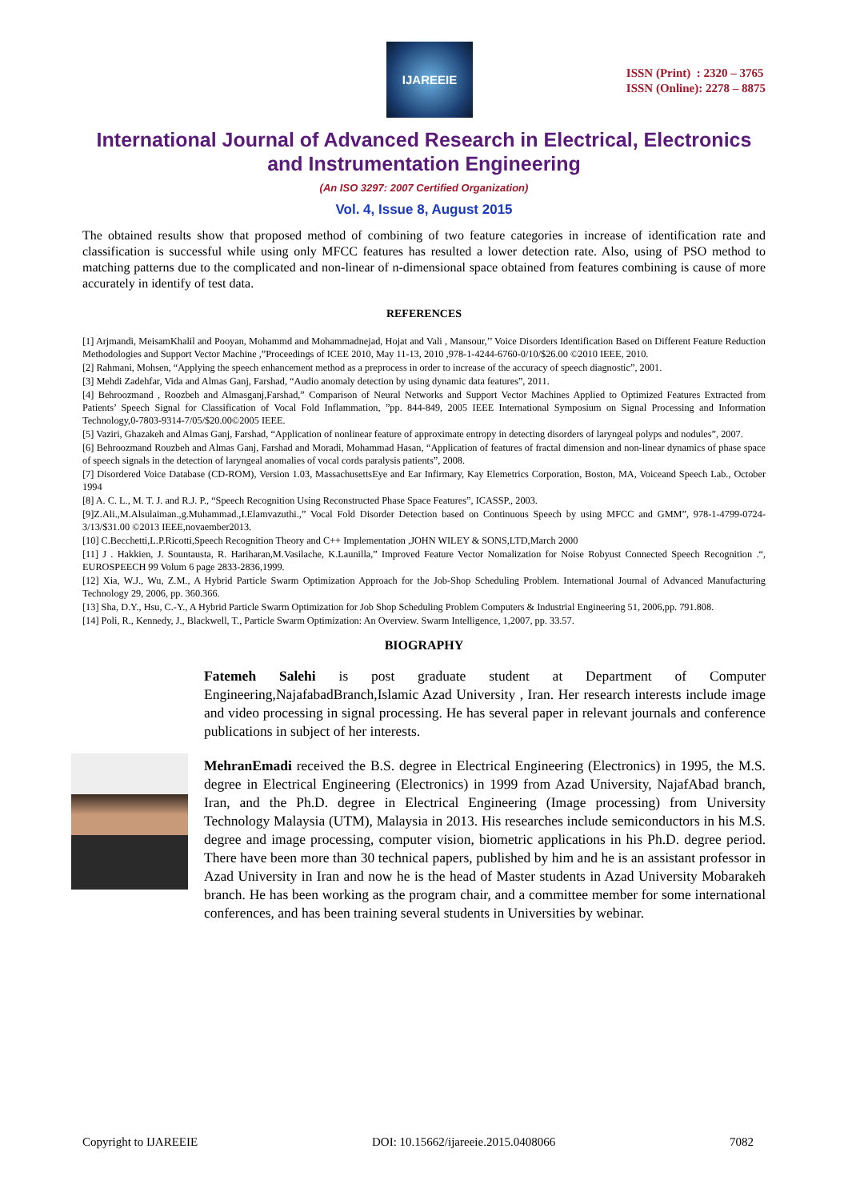IJAREEIE
ISSN (Print) : 2320 – 3765
ISSN (Online): 2278 – 8875
International Journal of Advanced Research in Electrical, Electronics and Instrumentation Engineering
(An ISO 3297: 2007 Certified Organization)
Vol. 4, Issue 8, August 2015
The obtained results show that proposed method of combining of two feature categories in increase of identification rate and classification is successful while using only MFCC features has resulted a lower detection rate. Also, using of PSO method to matching patterns due to the complicated and non-linear of n-dimensional space obtained from features combining is cause of more accurately in identify of test data.
REFERENCES
[1] Arjmandi, MeisamKhalil and Pooyan, Mohammd and Mohammadnejad, Hojat and Vali , Mansour,’’ Voice Disorders Identification Based on Different Feature Reduction Methodologies and Support Vector Machine ,”Proceedings of ICEE 2010, May 11-13, 2010 ,978-1-4244-6760-0/10/$26.00 ©2010 IEEE, 2010.
[2] Rahmani, Mohsen, “Applying the speech enhancement method as a preprocess in order to increase of the accuracy of speech diagnostic”, 2001.
[3] Mehdi Zadehfar, Vida and Almas Ganj, Farshad, “Audio anomaly detection by using dynamic data features”, 2011.
[4] Behroozmand , Roozbeh and Almasganj,Farshad,” Comparison of Neural Networks and Support Vector Machines Applied to Optimized Features Extracted from Patients’ Speech Signal for Classification of Vocal Fold Inflammation, ”pp. 844-849, 2005 IEEE International Symposium on Signal Processing and Information Technology,0-7803-9314-7/05/$20.00©2005 IEEE.
[5] Vaziri, Ghazakeh and Almas Ganj, Farshad, “Application of nonlinear feature of approximate entropy in detecting disorders of laryngeal polyps and nodules”, 2007.
[6] Behroozmand Rouzbeh and Almas Ganj, Farshad and Moradi, Mohammad Hasan, “Application of features of fractal dimension and non-linear dynamics of phase space of speech signals in the detection of laryngeal anomalies of vocal cords paralysis patients”, 2008.
[7] Disordered Voice Database (CD-ROM), Version 1.03, MassachusettsEye and Ear Infirmary, Kay Elemetrics Corporation, Boston, MA, Voiceand Speech Lab., October 1994
[8] A. C. L., M. T. J. and R.J. P., “Speech Recognition Using Reconstructed Phase Space Features”, ICASSP., 2003.
[9]Z.Ali.,M.Alsulaiman.,g.Muhammad.,I.Elamvazuthi.,” Vocal Fold Disorder Detection based on Continuous Speech by using MFCC and GMM”, 978-1-4799-0724-3/13/$31.00 ©2013 IEEE,novaember2013.
[10] C.Becchetti,L.P.Ricotti,Speech Recognition Theory and C++ Implementation ,JOHN WILEY & SONS,LTD,March 2000
[11] J . Hakkien, J. Sountausta, R. Hariharan,M.Vasilache, K.Launilla,” Improved Feature Vector Nomalization for Noise Robyust Connected Speech Recognition .“, EUROSPEECH 99 Volum 6 page 2833-2836,1999.
[12] Xia, W.J., Wu, Z.M., A Hybrid Particle Swarm Optimization Approach for the Job-Shop Scheduling Problem. International Journal of Advanced Manufacturing Technology 29, 2006, pp. 360.366.
[13] Sha, D.Y., Hsu, C.-Y., A Hybrid Particle Swarm Optimization for Job Shop Scheduling Problem Computers & Industrial Engineering 51, 2006,pp. 791.808.
[14] Poli, R., Kennedy, J., Blackwell, T., Particle Swarm Optimization: An Overview. Swarm Intelligence, 1,2007, pp. 33.57.
BIOGRAPHY
Fatemeh Salehi is post graduate student at Department of Computer Engineering,NajafabadBranch,Islamic Azad University , Iran. Her research interests include image and video processing in signal processing. He has several paper in relevant journals and conference publications in subject of her interests.
MehranEmadi received the B.S. degree in Electrical Engineering (Electronics) in 1995, the M.S. degree in Electrical Engineering (Electronics) in 1999 from Azad University, NajafAbad branch, Iran, and the Ph.D. degree in Electrical Engineering (Image processing) from University Technology Malaysia (UTM), Malaysia in 2013. His researches include semiconductors in his M.S. degree and image processing, computer vision, biometric applications in his Ph.D. degree period. There have been more than 30 technical papers, published by him and he is an assistant professor in Azad University in Iran and now he is the head of Master students in Azad University Mobarakeh branch. He has been working as the program chair, and a committee member for some international conferences, and has been training several students in Universities by webinar.
Copyright to IJAREEIE DOI: 10.15662/ijareeie.2015.0408066 7082